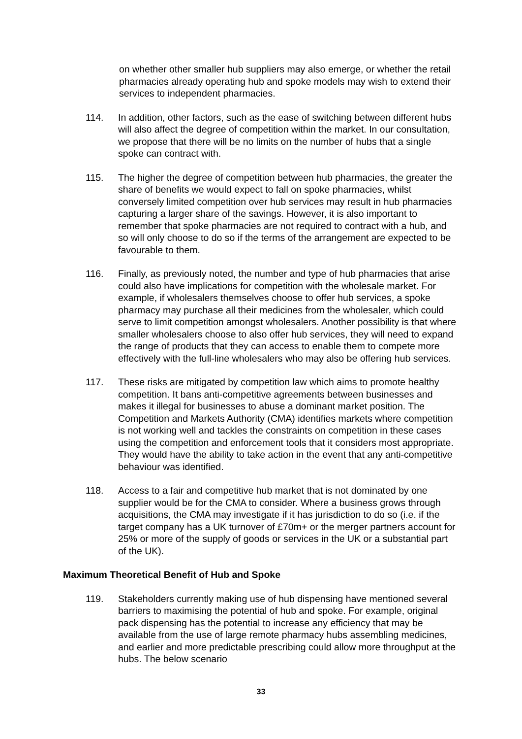on whether other smaller hub suppliers may also emerge, or whether the retail pharmacies already operating hub and spoke models may wish to extend their services to independent pharmacies.
114. In addition, other factors, such as the ease of switching between different hubs will also affect the degree of competition within the market. In our consultation, we propose that there will be no limits on the number of hubs that a single spoke can contract with.
115. The higher the degree of competition between hub pharmacies, the greater the share of benefits we would expect to fall on spoke pharmacies, whilst conversely limited competition over hub services may result in hub pharmacies capturing a larger share of the savings. However, it is also important to remember that spoke pharmacies are not required to contract with a hub, and so will only choose to do so if the terms of the arrangement are expected to be favourable to them.
116. Finally, as previously noted, the number and type of hub pharmacies that arise could also have implications for competition with the wholesale market. For example, if wholesalers themselves choose to offer hub services, a spoke pharmacy may purchase all their medicines from the wholesaler, which could serve to limit competition amongst wholesalers. Another possibility is that where smaller wholesalers choose to also offer hub services, they will need to expand the range of products that they can access to enable them to compete more effectively with the full-line wholesalers who may also be offering hub services.
117. These risks are mitigated by competition law which aims to promote healthy competition. It bans anti-competitive agreements between businesses and makes it illegal for businesses to abuse a dominant market position. The Competition and Markets Authority (CMA) identifies markets where competition is not working well and tackles the constraints on competition in these cases using the competition and enforcement tools that it considers most appropriate. They would have the ability to take action in the event that any anti-competitive behaviour was identified.
118. Access to a fair and competitive hub market that is not dominated by one supplier would be for the CMA to consider. Where a business grows through acquisitions, the CMA may investigate if it has jurisdiction to do so (i.e. if the target company has a UK turnover of £70m+ or the merger partners account for 25% or more of the supply of goods or services in the UK or a substantial part of the UK).
Maximum Theoretical Benefit of Hub and Spoke
119. Stakeholders currently making use of hub dispensing have mentioned several barriers to maximising the potential of hub and spoke. For example, original pack dispensing has the potential to increase any efficiency that may be available from the use of large remote pharmacy hubs assembling medicines, and earlier and more predictable prescribing could allow more throughput at the hubs. The below scenario
33